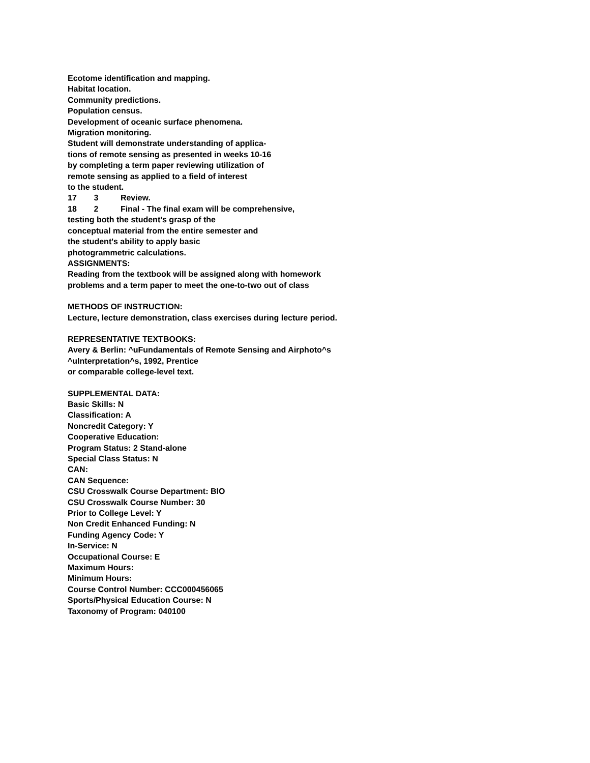Ecotome identification and mapping.
Habitat location.
Community predictions.
Population census.
Development of oceanic surface phenomena.
Migration monitoring.
Student will demonstrate understanding of applica-
tions of remote sensing as presented in weeks 10-16
by completing a term paper reviewing utilization of
remote sensing as applied to a field of interest
to the student.
17 3 Review.
18 2 Final - The final exam will be comprehensive,
testing both the student's grasp of the
conceptual material from the entire semester and
the student's ability to apply basic
photogrammetric calculations.
ASSIGNMENTS:
Reading from the textbook will be assigned along with homework
problems and a term paper to meet the one-to-two out of class
METHODS OF INSTRUCTION:
Lecture, lecture demonstration, class exercises during lecture period.
REPRESENTATIVE TEXTBOOKS:
Avery & Berlin: ^uFundamentals of Remote Sensing and Airphoto^s
^uInterpretation^s, 1992, Prentice
or comparable college-level text.
SUPPLEMENTAL DATA:
Basic Skills: N
Classification: A
Noncredit Category: Y
Cooperative Education:
Program Status: 2 Stand-alone
Special Class Status: N
CAN:
CAN Sequence:
CSU Crosswalk Course Department: BIO
CSU Crosswalk Course Number: 30
Prior to College Level: Y
Non Credit Enhanced Funding: N
Funding Agency Code: Y
In-Service: N
Occupational Course: E
Maximum Hours:
Minimum Hours:
Course Control Number: CCC000456065
Sports/Physical Education Course: N
Taxonomy of Program: 040100